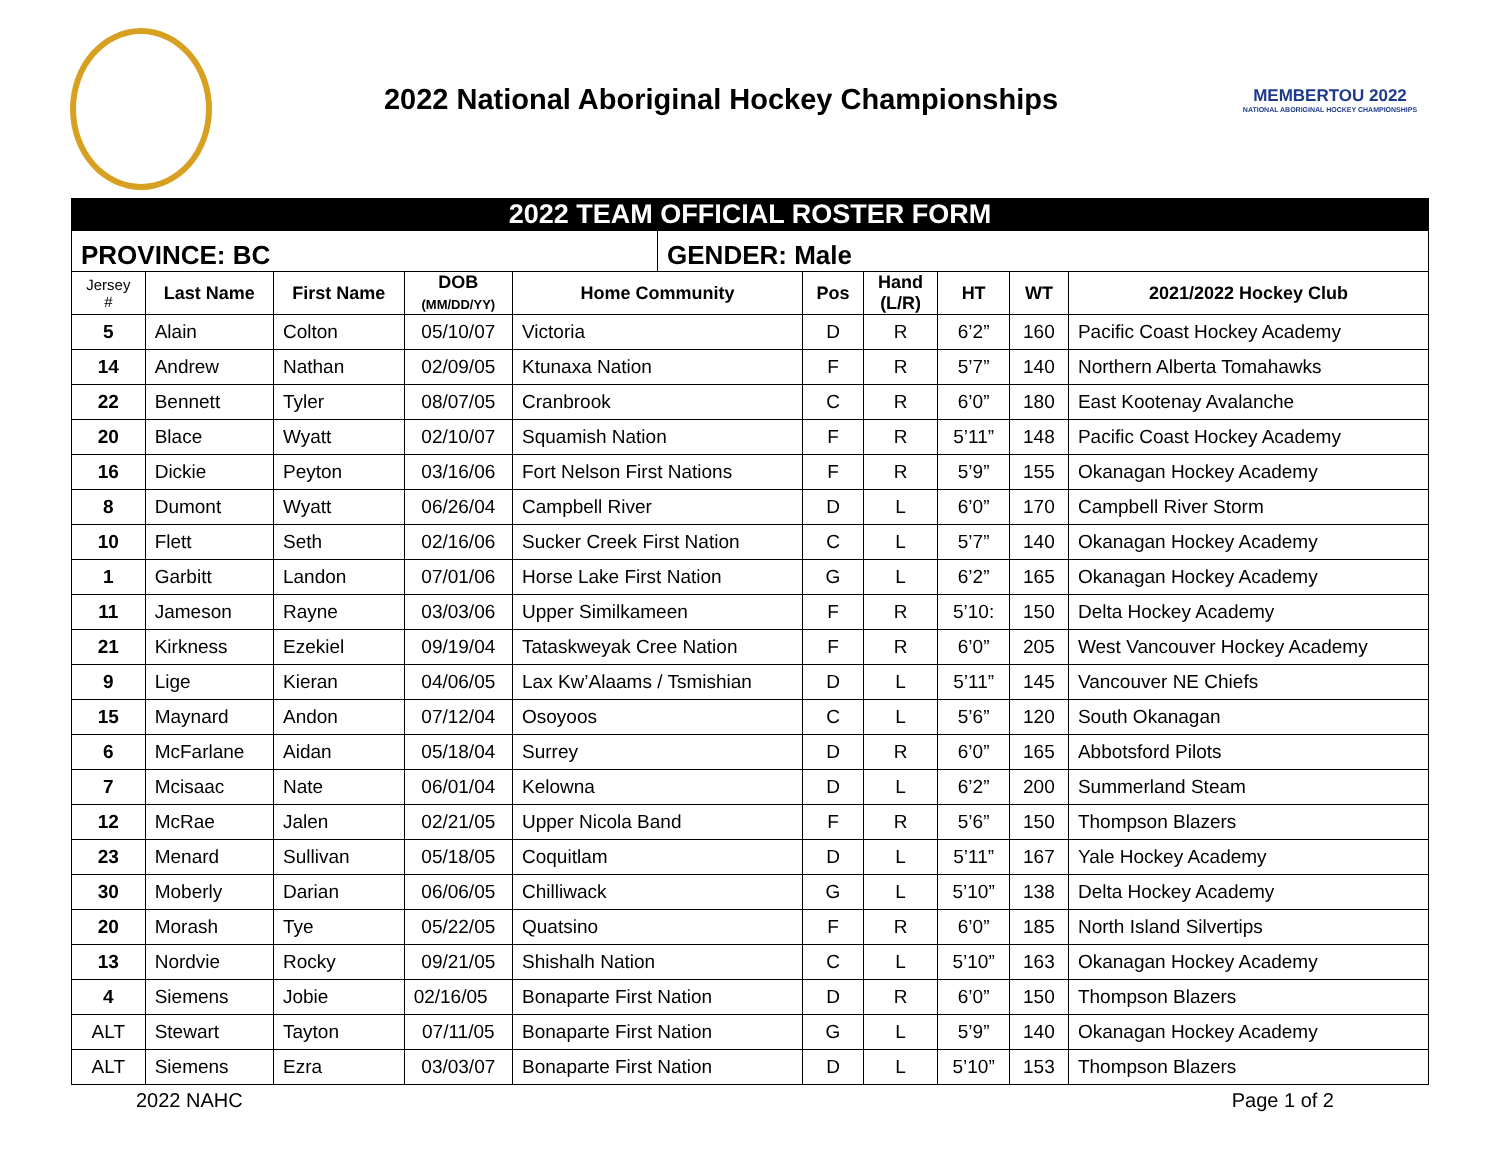2022 National Aboriginal Hockey Championships
MEMBERTOU 2022
NATIONAL ABORIGINAL HOCKEY CHAMPIONSHIPS
| 2022 TEAM OFFICIAL ROSTER FORM | | | | | | | | | | |
| PROVINCE: BC | | | | | GENDER: Male | | | | | |
| Jersey # | Last Name | First Name | DOB (MM/DD/YY) | Home Community | | Pos | Hand (L/R) | HT | WT | 2021/2022 Hockey Club |
| 5 | Alain | Colton | 05/10/07 | Victoria | | D | R | 6’2” | 160 | Pacific Coast Hockey Academy |
| 14 | Andrew | Nathan | 02/09/05 | Ktunaxa Nation | | F | R | 5’7” | 140 | Northern Alberta Tomahawks |
| 22 | Bennett | Tyler | 08/07/05 | Cranbrook | | C | R | 6’0” | 180 | East Kootenay Avalanche |
| 20 | Blace | Wyatt | 02/10/07 | Squamish Nation | | F | R | 5’11” | 148 | Pacific Coast Hockey Academy |
| 16 | Dickie | Peyton | 03/16/06 | Fort Nelson First Nations | | F | R | 5’9” | 155 | Okanagan Hockey Academy |
| 8 | Dumont | Wyatt | 06/26/04 | Campbell River | | D | L | 6’0” | 170 | Campbell River Storm |
| 10 | Flett | Seth | 02/16/06 | Sucker Creek First Nation | | C | L | 5’7” | 140 | Okanagan Hockey Academy |
| 1 | Garbitt | Landon | 07/01/06 | Horse Lake First Nation | | G | L | 6’2” | 165 | Okanagan Hockey Academy |
| 11 | Jameson | Rayne | 03/03/06 | Upper Similkameen | | F | R | 5’10: | 150 | Delta Hockey Academy |
| 21 | Kirkness | Ezekiel | 09/19/04 | Tataskweyak Cree Nation | | F | R | 6’0” | 205 | West Vancouver Hockey Academy |
| 9 | Lige | Kieran | 04/06/05 | Lax Kw’Alaams / Tsmishian | | D | L | 5’11” | 145 | Vancouver NE Chiefs |
| 15 | Maynard | Andon | 07/12/04 | Osoyoos | | C | L | 5’6” | 120 | South Okanagan |
| 6 | McFarlane | Aidan | 05/18/04 | Surrey | | D | R | 6’0” | 165 | Abbotsford Pilots |
| 7 | Mcisaac | Nate | 06/01/04 | Kelowna | | D | L | 6’2” | 200 | Summerland Steam |
| 12 | McRae | Jalen | 02/21/05 | Upper Nicola Band | | F | R | 5’6” | 150 | Thompson Blazers |
| 23 | Menard | Sullivan | 05/18/05 | Coquitlam | | D | L | 5’11” | 167 | Yale Hockey Academy |
| 30 | Moberly | Darian | 06/06/05 | Chilliwack | | G | L | 5’10” | 138 | Delta Hockey Academy |
| 20 | Morash | Tye | 05/22/05 | Quatsino | | F | R | 6’0” | 185 | North Island Silvertips |
| 13 | Nordvie | Rocky | 09/21/05 | Shishalh Nation | | C | L | 5’10” | 163 | Okanagan Hockey Academy |
| 4 | Siemens | Jobie | 02/16/05 | Bonaparte First Nation | | D | R | 6’0” | 150 | Thompson Blazers |
| ALT | Stewart | Tayton | 07/11/05 | Bonaparte First Nation | | G | L | 5’9” | 140 | Okanagan Hockey Academy |
| ALT | Siemens | Ezra | 03/03/07 | Bonaparte First Nation | | D | L | 5’10” | 153 | Thompson Blazers |
2022 NAHC Page 1 of 2